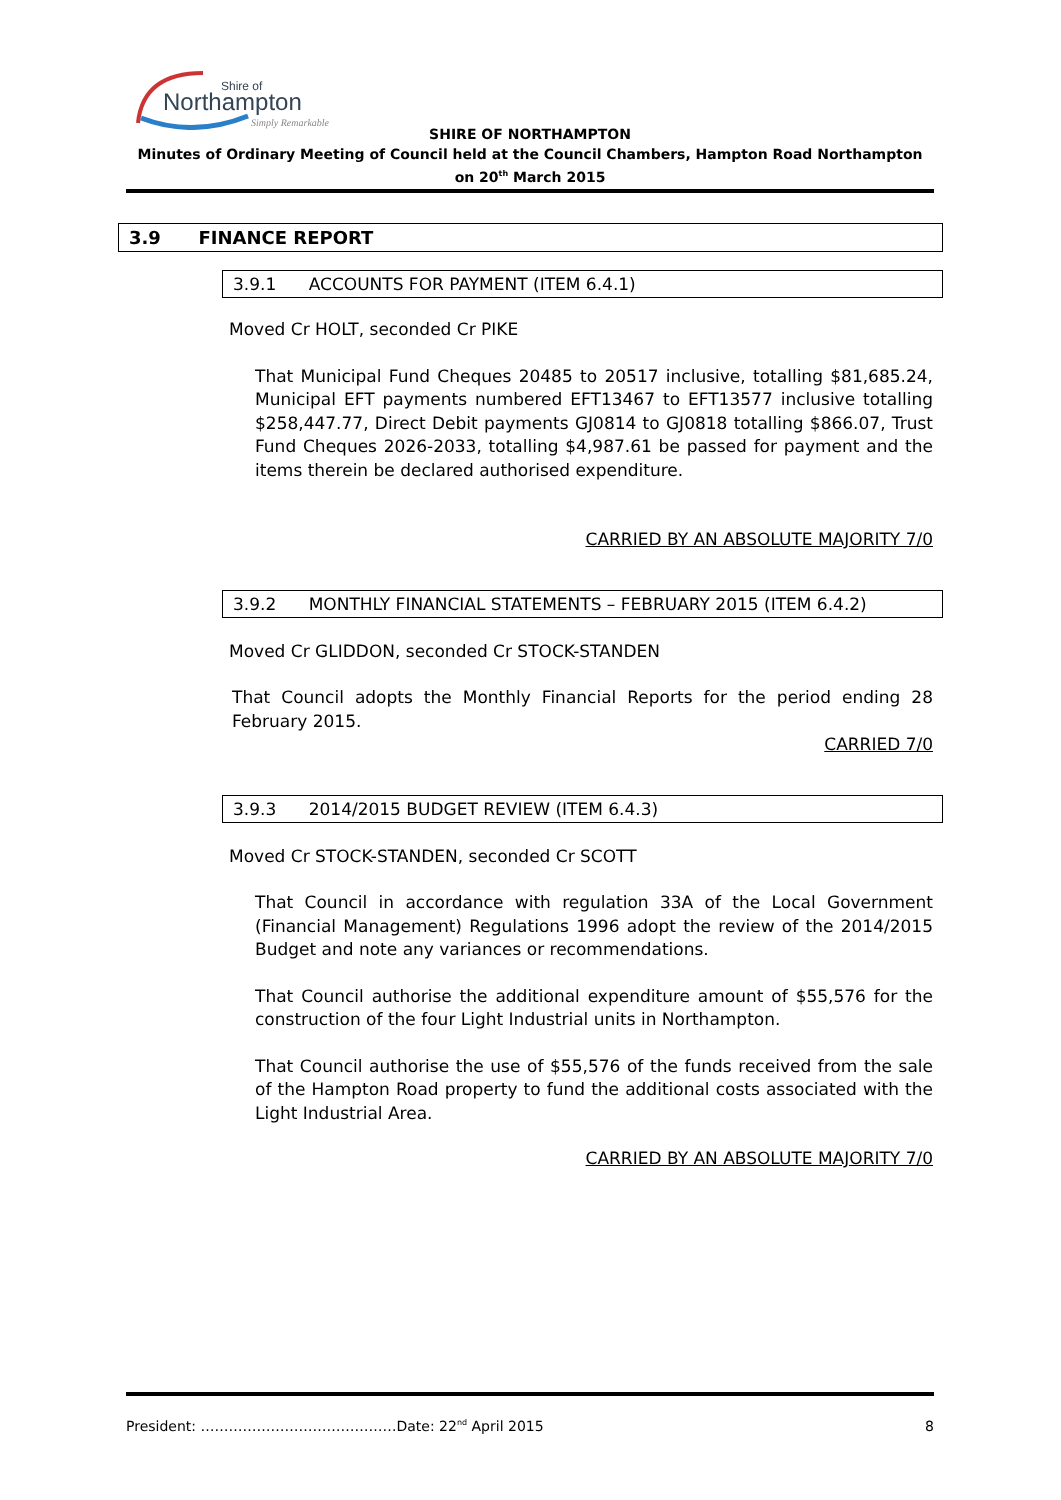Shire of
Northampton
Simply Remarkable
SHIRE OF NORTHAMPTON
Minutes of Ordinary Meeting of Council held at the Council Chambers, Hampton Road Northampton on 20<sup>th</sup> March 2015
3.9 FINANCE REPORT
3.9.1 ACCOUNTS FOR PAYMENT (ITEM 6.4.1)
Moved Cr HOLT, seconded Cr PIKE
That Municipal Fund Cheques 20485 to 20517 inclusive, totalling $81,685.24, Municipal EFT payments numbered EFT13467 to EFT13577 inclusive totalling $258,447.77, Direct Debit payments GJ0814 to GJ0818 totalling $866.07, Trust Fund Cheques 2026-2033, totalling $4,987.61 be passed for payment and the items therein be declared authorised expenditure.
CARRIED BY AN ABSOLUTE MAJORITY 7/0
3.9.2 MONTHLY FINANCIAL STATEMENTS – FEBRUARY 2015 (ITEM 6.4.2)
Moved Cr GLIDDON, seconded Cr STOCK-STANDEN
That Council adopts the Monthly Financial Reports for the period ending 28 February 2015.
CARRIED 7/0
3.9.3 2014/2015 BUDGET REVIEW (ITEM 6.4.3)
Moved Cr STOCK-STANDEN, seconded Cr SCOTT
That Council in accordance with regulation 33A of the Local Government (Financial Management) Regulations 1996 adopt the review of the 2014/2015 Budget and note any variances or recommendations.
That Council authorise the additional expenditure amount of $55,576 for the construction of the four Light Industrial units in Northampton.
That Council authorise the use of $55,576 of the funds received from the sale of the Hampton Road property to fund the additional costs associated with the Light Industrial Area.
CARRIED BY AN ABSOLUTE MAJORITY 7/0
President: ……………………………………Date: 22<sup>nd</sup> April 2015 8